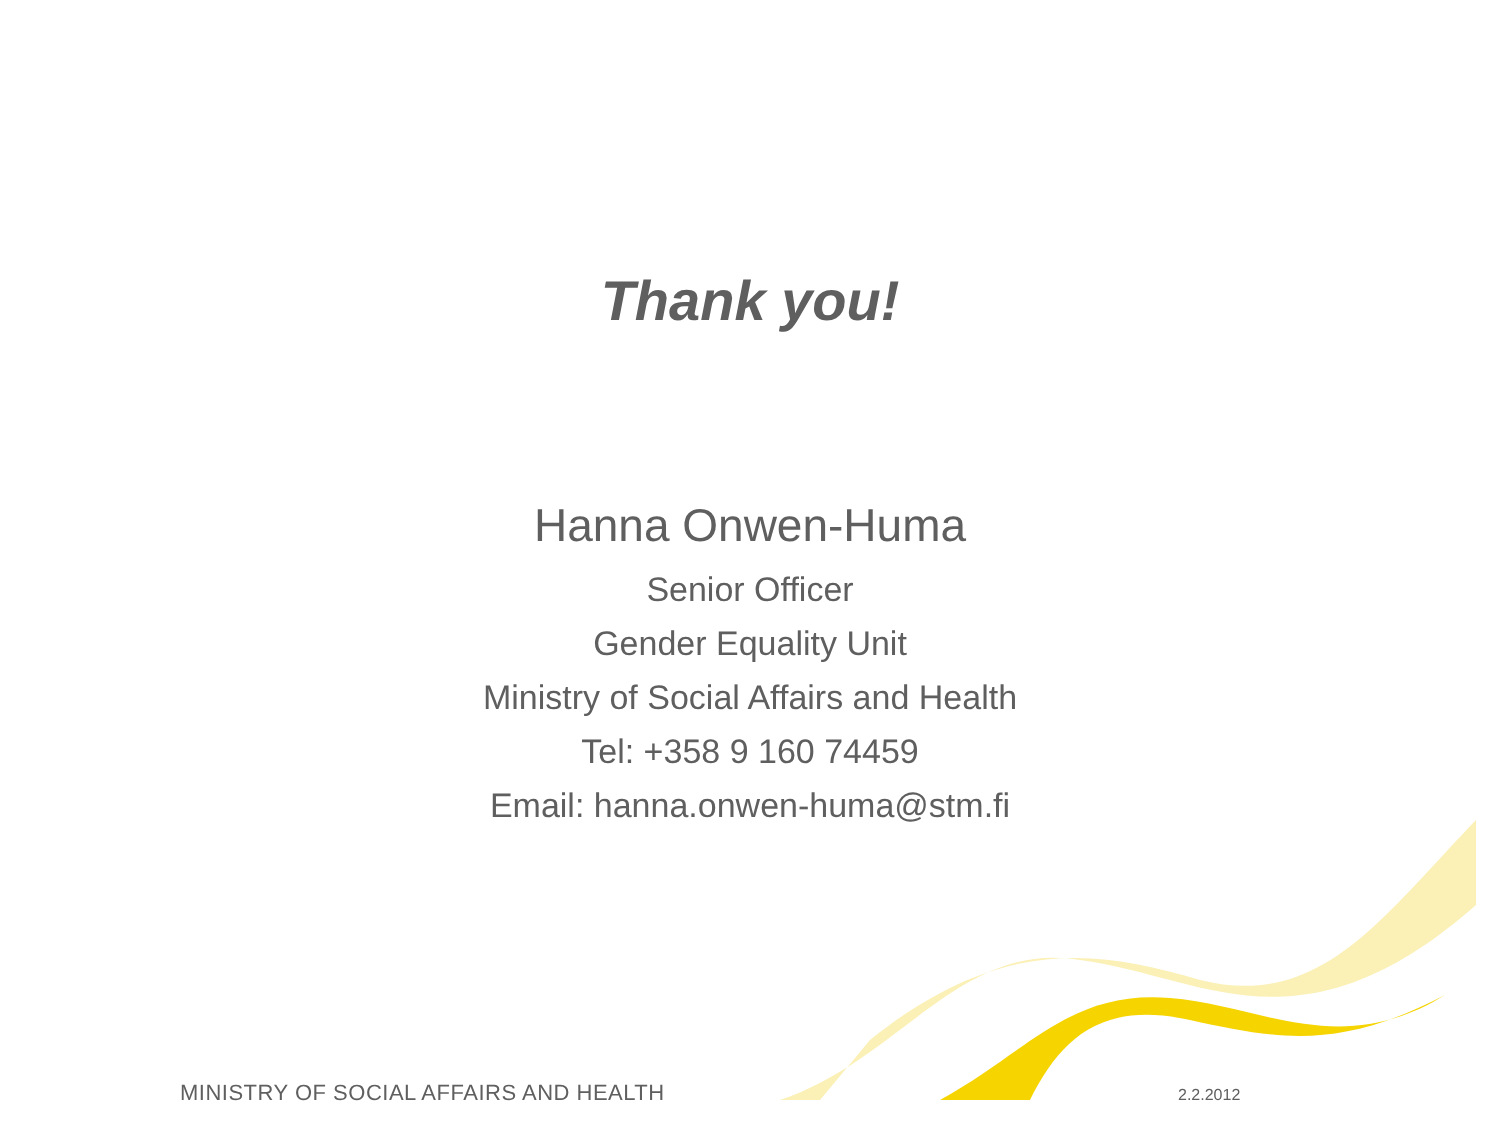Thank you!
Hanna Onwen-Huma
Senior Officer
Gender Equality Unit
Ministry of Social Affairs and Health
Tel: +358 9 160 74459
Email: hanna.onwen-huma@stm.fi
MINISTRY OF SOCIAL AFFAIRS AND HEALTH
2.2.2012